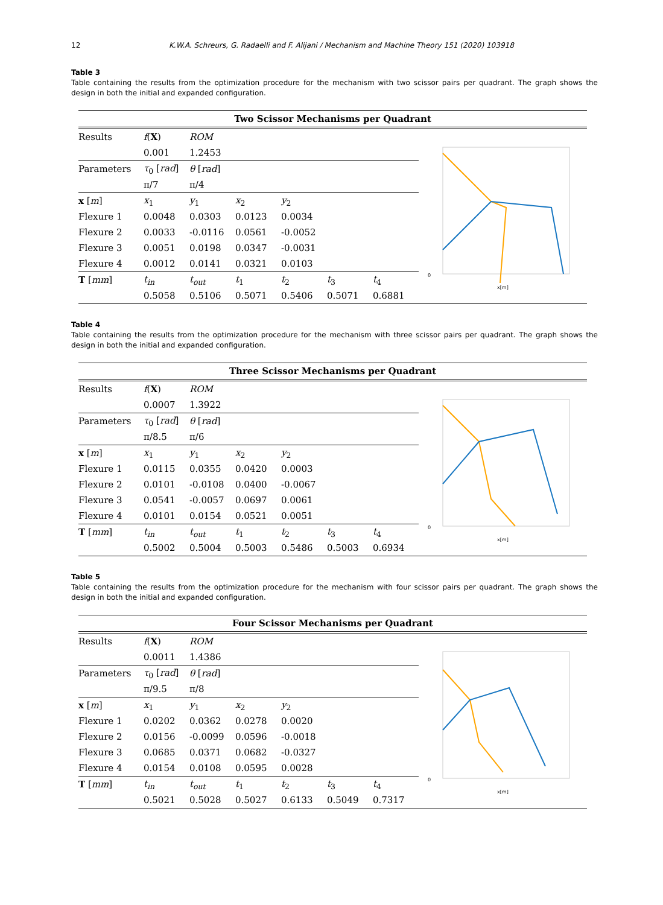12 K.W.A. Schreurs, G. Radaelli and F. Alijani / Mechanism and Machine Theory 151 (2020) 103918
Table 3
Table containing the results from the optimization procedure for the mechanism with two scissor pairs per quadrant. The graph shows the design in both the initial and expanded configuration.
Two Scissor Mechanisms per Quadrant
| Results | f ( X ) | ROM | | | | |
| | 0.001 | 1.2453 | | | | |
| Parameters | τ<sub>0</sub> [ rad ] | θ [ rad ] | | | | |
| | π/7 | π/4 | | | | |
| x [ m ] | x<sub>1</sub> | y<sub>1</sub> | x<sub>2</sub> | y<sub>2</sub> | | |
| Flexure 1 | 0.0048 | 0.0303 | 0.0123 | 0.0034 | | |
| Flexure 2 | 0.0033 | -0.0116 | 0.0561 | -0.0052 | | |
| Flexure 3 | 0.0051 | 0.0198 | 0.0347 | -0.0031 | | |
| Flexure 4 | 0.0012 | 0.0141 | 0.0321 | 0.0103 | | |
| T [ mm ] | t<sub>in</sub> | t<sub>out</sub> | t<sub>1</sub> | t<sub>2</sub> | t<sub>3</sub> | t<sub>4</sub> |
| | 0.5058 | 0.5106 | 0.5071 | 0.5406 | 0.5071 | 0.6881 |
0
x[m]
Table 4
Table containing the results from the optimization procedure for the mechanism with three scissor pairs per quadrant. The graph shows the design in both the initial and expanded configuration.
Three Scissor Mechanisms per Quadrant
| Results | f ( X ) | ROM | | | | |
| | 0.0007 | 1.3922 | | | | |
| Parameters | τ<sub>0</sub> [ rad ] | θ [ rad ] | | | | |
| | π/8.5 | π/6 | | | | |
| x [ m ] | x<sub>1</sub> | y<sub>1</sub> | x<sub>2</sub> | y<sub>2</sub> | | |
| Flexure 1 | 0.0115 | 0.0355 | 0.0420 | 0.0003 | | |
| Flexure 2 | 0.0101 | -0.0108 | 0.0400 | -0.0067 | | |
| Flexure 3 | 0.0541 | -0.0057 | 0.0697 | 0.0061 | | |
| Flexure 4 | 0.0101 | 0.0154 | 0.0521 | 0.0051 | | |
| T [ mm ] | t<sub>in</sub> | t<sub>out</sub> | t<sub>1</sub> | t<sub>2</sub> | t<sub>3</sub> | t<sub>4</sub> |
| | 0.5002 | 0.5004 | 0.5003 | 0.5486 | 0.5003 | 0.6934 |
0
x[m]
Table 5
Table containing the results from the optimization procedure for the mechanism with four scissor pairs per quadrant. The graph shows the design in both the initial and expanded configuration.
Four Scissor Mechanisms per Quadrant
| Results | f ( X ) | ROM | | | | |
| | 0.0011 | 1.4386 | | | | |
| Parameters | τ<sub>0</sub> [ rad ] | θ [ rad ] | | | | |
| | π/9.5 | π/8 | | | | |
| x [ m ] | x<sub>1</sub> | y<sub>1</sub> | x<sub>2</sub> | y<sub>2</sub> | | |
| Flexure 1 | 0.0202 | 0.0362 | 0.0278 | 0.0020 | | |
| Flexure 2 | 0.0156 | -0.0099 | 0.0596 | -0.0018 | | |
| Flexure 3 | 0.0685 | 0.0371 | 0.0682 | -0.0327 | | |
| Flexure 4 | 0.0154 | 0.0108 | 0.0595 | 0.0028 | | |
| T [ mm ] | t<sub>in</sub> | t<sub>out</sub> | t<sub>1</sub> | t<sub>2</sub> | t<sub>3</sub> | t<sub>4</sub> |
| | 0.5021 | 0.5028 | 0.5027 | 0.6133 | 0.5049 | 0.7317 |
0
x[m]